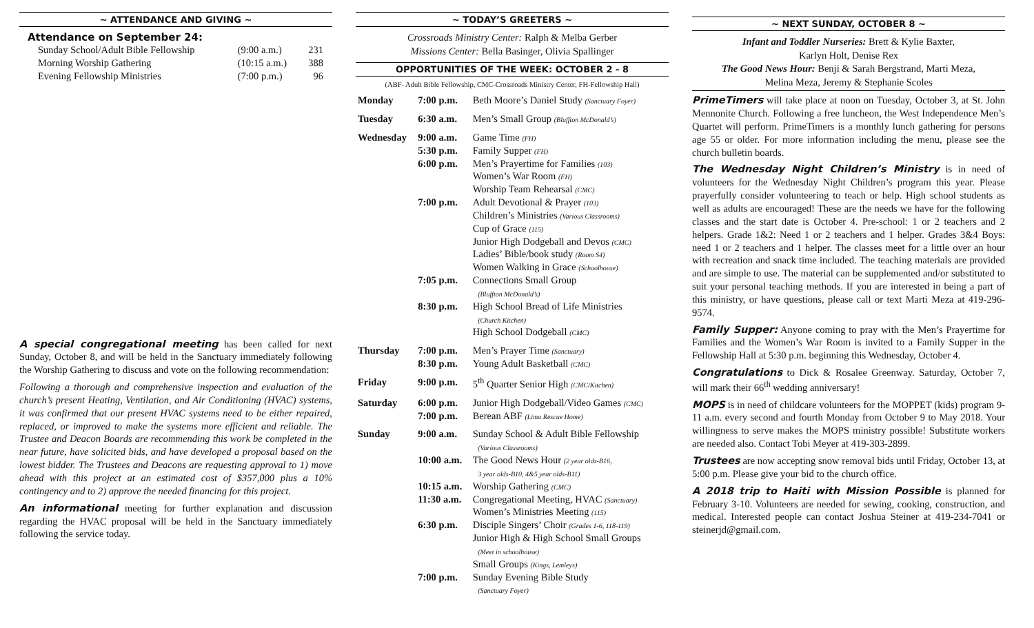~ ATTENDANCE AND GIVING ~
Attendance on September 24:
| Sunday School/Adult Bible Fellowship | (9:00 a.m.) | 231 |
| Morning Worship Gathering | (10:15 a.m.) | 388 |
| Evening Fellowship Ministries | (7:00 p.m.) | 96 |
A special congregational meeting has been called for next Sunday, October 8, and will be held in the Sanctuary immediately following the Worship Gathering to discuss and vote on the following recommendation:
Following a thorough and comprehensive inspection and evaluation of the church’s present Heating, Ventilation, and Air Conditioning (HVAC) systems, it was confirmed that our present HVAC systems need to be either repaired, replaced, or improved to make the systems more efficient and reliable. The Trustee and Deacon Boards are recommending this work be completed in the near future, have solicited bids, and have developed a proposal based on the lowest bidder. The Trustees and Deacons are requesting approval to 1) move ahead with this project at an estimated cost of $357,000 plus a 10% contingency and to 2) approve the needed financing for this project.
An informational meeting for further explanation and discussion regarding the HVAC proposal will be held in the Sanctuary immediately following the service today.
~ TODAY’S GREETERS ~
Crossroads Ministry Center: Ralph & Melba Gerber
Missions Center: Bella Basinger, Olivia Spallinger
OPPORTUNITIES OF THE WEEK: OCTOBER 2 - 8
(ABF- Adult Bible Fellowship, CMC-Crossroads Ministry Center, FH-Fellowship Hall)
| Monday | 7:00 p.m. | Beth Moore’s Daniel Study (Sanctuary Foyer) |
| Tuesday | 6:30 a.m. | Men’s Small Group (Bluffton McDonald’s) |
| Wednesday | 9:00 a.m. | Game Time (FH) |
| | 5:30 p.m. | Family Supper (FH) |
| | 6:00 p.m. | Men’s Prayertime for Families (103) Women’s War Room (FH) Worship Team Rehearsal (CMC) |
| | 7:00 p.m. | Adult Devotional & Prayer (103) Children’s Ministries (Various Classrooms) Cup of Grace (115) Junior High Dodgeball and Devos (CMC) Ladies’ Bible/book study (Room S4) Women Walking in Grace (Schoolhouse) |
| | 7:05 p.m. | Connections Small Group (Bluffton McDonald’s) |
| | 8:30 p.m. | High School Bread of Life Ministries (Church Kitchen) High School Dodgeball (CMC) |
| Thursday | 7:00 p.m. | Men’s Prayer Time (Sanctuary) |
| | 8:30 p.m. | Young Adult Basketball (CMC) |
| Friday | 9:00 p.m. | 5<sup>th</sup> Quarter Senior High (CMC/Kitchen) |
| Saturday | 6:00 p.m. | Junior High Dodgeball/Video Games (CMC) |
| | 7:00 p.m. | Berean ABF (Lima Rescue Home) |
| Sunday | 9:00 a.m. | Sunday School & Adult Bible Fellowship (Various Classrooms) |
| | 10:00 a.m. | The Good News Hour (2 year olds-B16, 3 year olds-B10, 4&5 year olds-B11) |
| | 10:15 a.m. | Worship Gathering (CMC) |
| | 11:30 a.m. | Congregational Meeting, HVAC (Sanctuary) Women’s Ministries Meeting (115) |
| | 6:30 p.m. | Disciple Singers’ Choir (Grades 1-6, 118-119) Junior High & High School Small Groups (Meet in schoolhouse) Small Groups (Kings, Lemleys) |
| | 7:00 p.m. | Sunday Evening Bible Study (Sanctuary Foyer) |
~ NEXT SUNDAY, OCTOBER 8 ~
Infant and Toddler Nurseries: Brett & Kylie Baxter,
Karlyn Holt, Denise Rex
The Good News Hour: Benji & Sarah Bergstrand, Marti Meza,
Melina Meza, Jeremy & Stephanie Scoles
PrimeTimers will take place at noon on Tuesday, October 3, at St. John Mennonite Church. Following a free luncheon, the West Independence Men’s Quartet will perform. PrimeTimers is a monthly lunch gathering for persons age 55 or older. For more information including the menu, please see the church bulletin boards.
The Wednesday Night Children’s Ministry is in need of volunteers for the Wednesday Night Children’s program this year. Please prayerfully consider volunteering to teach or help. High school students as well as adults are encouraged! These are the needs we have for the following classes and the start date is October 4. Pre-school: 1 or 2 teachers and 2 helpers. Grade 1&2: Need 1 or 2 teachers and 1 helper. Grades 3&4 Boys: need 1 or 2 teachers and 1 helper. The classes meet for a little over an hour with recreation and snack time included. The teaching materials are provided and are simple to use. The material can be supplemented and/or substituted to suit your personal teaching methods. If you are interested in being a part of this ministry, or have questions, please call or text Marti Meza at 419-296-9574.
Family Supper: Anyone coming to pray with the Men’s Prayertime for Families and the Women’s War Room is invited to a Family Supper in the Fellowship Hall at 5:30 p.m. beginning this Wednesday, October 4.
Congratulations to Dick & Rosalee Greenway. Saturday, October 7, will mark their 66<sup>th</sup> wedding anniversary!
MOPS is in need of childcare volunteers for the MOPPET (kids) program 9-11 a.m. every second and fourth Monday from October 9 to May 2018. Your willingness to serve makes the MOPS ministry possible! Substitute workers are needed also. Contact Tobi Meyer at 419-303-2899.
Trustees are now accepting snow removal bids until Friday, October 13, at 5:00 p.m. Please give your bid to the church office.
A 2018 trip to Haiti with Mission Possible is planned for February 3-10. Volunteers are needed for sewing, cooking, construction, and medical. Interested people can contact Joshua Steiner at 419-234-7041 or steinerjd@gmail.com.